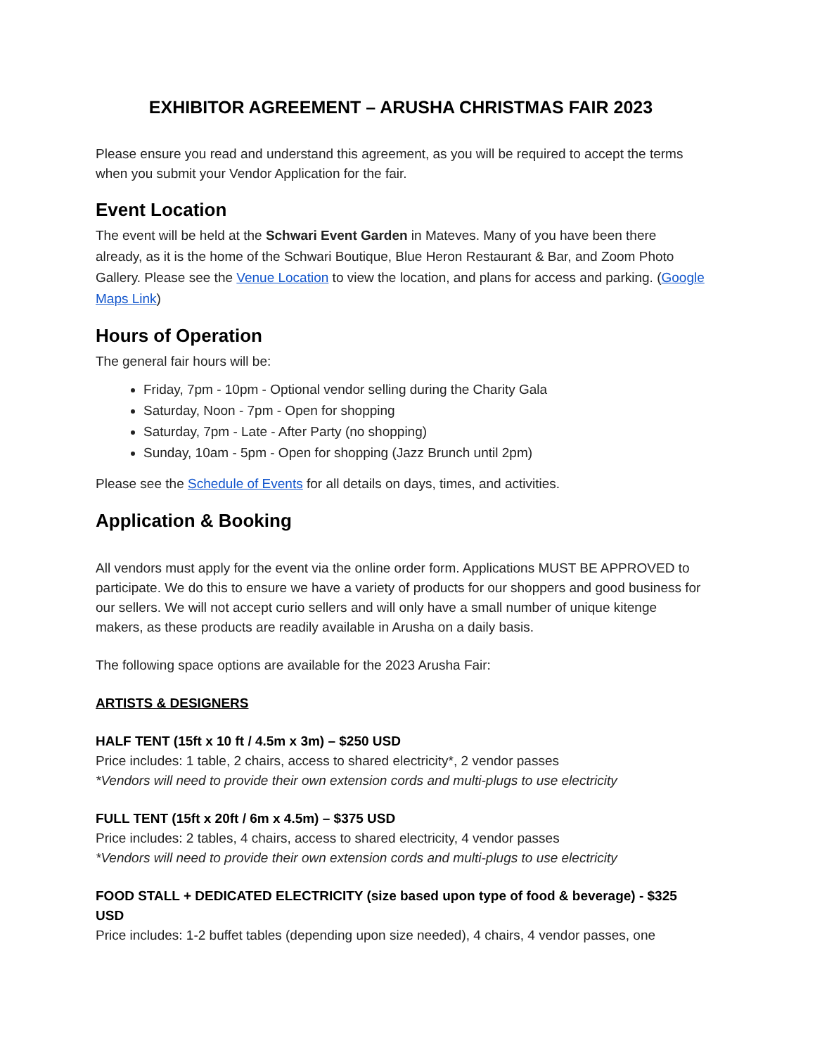EXHIBITOR AGREEMENT – ARUSHA CHRISTMAS FAIR 2023
Please ensure you read and understand this agreement, as you will be required to accept the terms when you submit your Vendor Application for the fair.
Event Location
The event will be held at the Schwari Event Garden in Mateves. Many of you have been there already, as it is the home of the Schwari Boutique, Blue Heron Restaurant & Bar, and Zoom Photo Gallery. Please see the Venue Location to view the location, and plans for access and parking. (Google Maps Link)
Hours of Operation
The general fair hours will be:
Friday, 7pm - 10pm - Optional vendor selling during the Charity Gala
Saturday, Noon - 7pm - Open for shopping
Saturday, 7pm - Late - After Party (no shopping)
Sunday, 10am - 5pm - Open for shopping (Jazz Brunch until 2pm)
Please see the Schedule of Events for all details on days, times, and activities.
Application & Booking
All vendors must apply for the event via the online order form. Applications MUST BE APPROVED to participate. We do this to ensure we have a variety of products for our shoppers and good business for our sellers. We will not accept curio sellers and will only have a small number of unique kitenge makers, as these products are readily available in Arusha on a daily basis.
The following space options are available for the 2023 Arusha Fair:
ARTISTS & DESIGNERS
HALF TENT (15ft x 10 ft / 4.5m x 3m) – $250 USD
Price includes: 1 table, 2 chairs, access to shared electricity*, 2 vendor passes
*Vendors will need to provide their own extension cords and multi-plugs to use electricity
FULL TENT (15ft x 20ft / 6m x 4.5m) – $375 USD
Price includes: 2 tables, 4 chairs, access to shared electricity, 4 vendor passes
*Vendors will need to provide their own extension cords and multi-plugs to use electricity
FOOD STALL + DEDICATED ELECTRICITY (size based upon type of food & beverage) - $325 USD
Price includes: 1-2 buffet tables (depending upon size needed), 4 chairs, 4 vendor passes, one